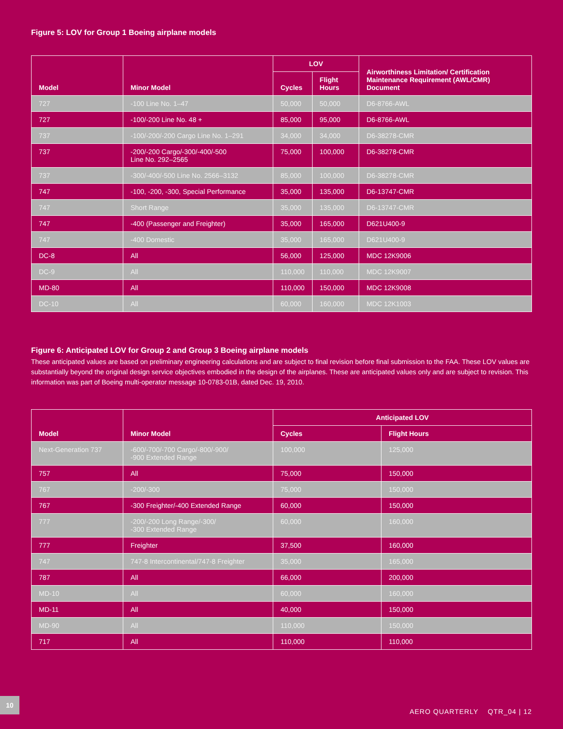Figure 5: LOV for Group 1 Boeing airplane models
| Model | Minor Model | LOV | | Airworthiness Limitation/ Certification Maintenance Requirement (AWL/CMR) Document |
| --- | --- | --- | --- | --- |
| | | Cycles | Flight Hours | |
| 727 | -100 Line No. 1–47 | 50,000 | 50,000 | D6-8766-AWL |
| 727 | -100/-200 Line No. 48 + | 85,000 | 95,000 | D6-8766-AWL |
| 737 | -100/-200/-200 Cargo Line No. 1–291 | 34,000 | 34,000 | D6-38278-CMR |
| 737 | -200/-200 Cargo/-300/-400/-500 Line No. 292–2565 | 75,000 | 100,000 | D6-38278-CMR |
| 737 | -300/-400/-500 Line No. 2566–3132 | 85,000 | 100,000 | D6-38278-CMR |
| 747 | -100, -200, -300, Special Performance | 35,000 | 135,000 | D6-13747-CMR |
| 747 | Short Range | 35,000 | 135,000 | D6-13747-CMR |
| 747 | -400 (Passenger and Freighter) | 35,000 | 165,000 | D621U400-9 |
| 747 | -400 Domestic | 35,000 | 165,000 | D621U400-9 |
| DC-8 | All | 56,000 | 125,000 | MDC 12K9006 |
| DC-9 | All | 110,000 | 110,000 | MDC 12K9007 |
| MD-80 | All | 110,000 | 150,000 | MDC 12K9008 |
| DC-10 | All | 60,000 | 160,000 | MDC 12K1003 |
Figure 6: Anticipated LOV for Group 2 and Group 3 Boeing airplane models
These anticipated values are based on preliminary engineering calculations and are subject to final revision before final submission to the FAA. These LOV values are substantially beyond the original design service objectives embodied in the design of the airplanes. These are anticipated values only and are subject to revision. This information was part of Boeing multi-operator message 10-0783-01B, dated Dec. 19, 2010.
| Model | Minor Model | Anticipated LOV | |
| --- | --- | --- | --- |
| | | Cycles | Flight Hours |
| Next-Generation 737 | -600/-700/-700 Cargo/-800/-900/ -900 Extended Range | 100,000 | 125,000 |
| 757 | All | 75,000 | 150,000 |
| 767 | -200/-300 | 75,000 | 150,000 |
| 767 | -300 Freighter/-400 Extended Range | 60,000 | 150,000 |
| 777 | -200/-200 Long Range/-300/ -300 Extended Range | 60,000 | 160,000 |
| 777 | Freighter | 37,500 | 160,000 |
| 747 | 747-8 Intercontinental/747-8 Freighter | 35,000 | 165,000 |
| 787 | All | 66,000 | 200,000 |
| MD-10 | All | 60,000 | 160,000 |
| MD-11 | All | 40,000 | 150,000 |
| MD-90 | All | 110,000 | 150,000 |
| 717 | All | 110,000 | 110,000 |
10 AERO QUARTERLY QTR_04 | 12